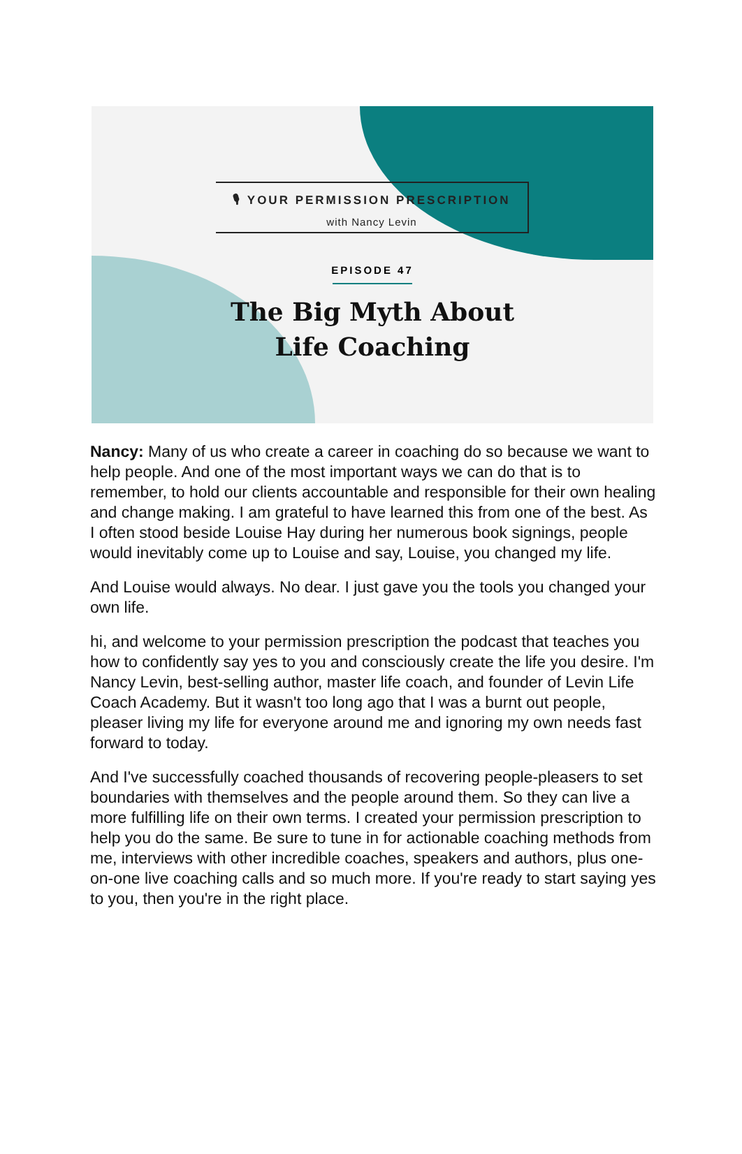🎙 YOUR PERMISSION PRESCRIPTION with Nancy Levin
EPISODE 47
The Big Myth About
Life Coaching
Nancy: Many of us who create a career in coaching do so because we want to help people. And one of the most important ways we can do that is to remember, to hold our clients accountable and responsible for their own healing and change making. I am grateful to have learned this from one of the best. As I often stood beside Louise Hay during her numerous book signings, people would inevitably come up to Louise and say, Louise, you changed my life.
And Louise would always. No dear. I just gave you the tools you changed your own life.
hi, and welcome to your permission prescription the podcast that teaches you how to confidently say yes to you and consciously create the life you desire. I'm Nancy Levin, best-selling author, master life coach, and founder of Levin Life Coach Academy. But it wasn't too long ago that I was a burnt out people, pleaser living my life for everyone around me and ignoring my own needs fast forward to today.
And I've successfully coached thousands of recovering people-pleasers to set boundaries with themselves and the people around them. So they can live a more fulfilling life on their own terms. I created your permission prescription to help you do the same. Be sure to tune in for actionable coaching methods from me, interviews with other incredible coaches, speakers and authors, plus one-on-one live coaching calls and so much more. If you're ready to start saying yes to you, then you're in the right place.